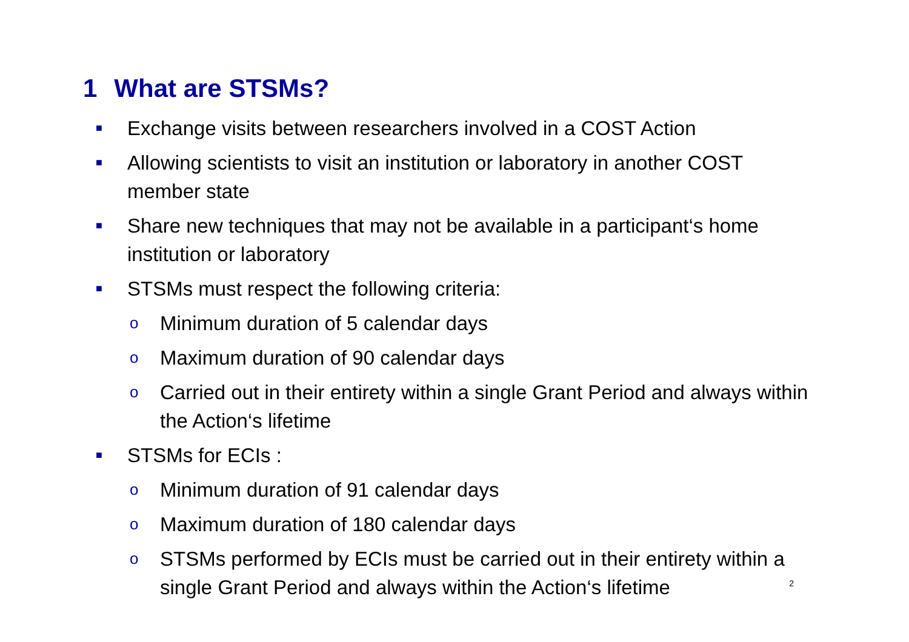1 What are STSMs?
■
Exchange visits between researchers involved in a COST Action
■
Allowing scientists to visit an institution or laboratory in another COST member state
■
Share new techniques that may not be available in a participant‘s home institution or laboratory
■
STSMs must respect the following criteria:
o
Minimum duration of 5 calendar days
o
Maximum duration of 90 calendar days
o
Carried out in their entirety within a single Grant Period and always within the Action‘s lifetime
■
STSMs for ECIs :
o
Minimum duration of 91 calendar days
o
Maximum duration of 180 calendar days
o
STSMs performed by ECIs must be carried out in their entirety within a single Grant Period and always within the Action‘s lifetime
2